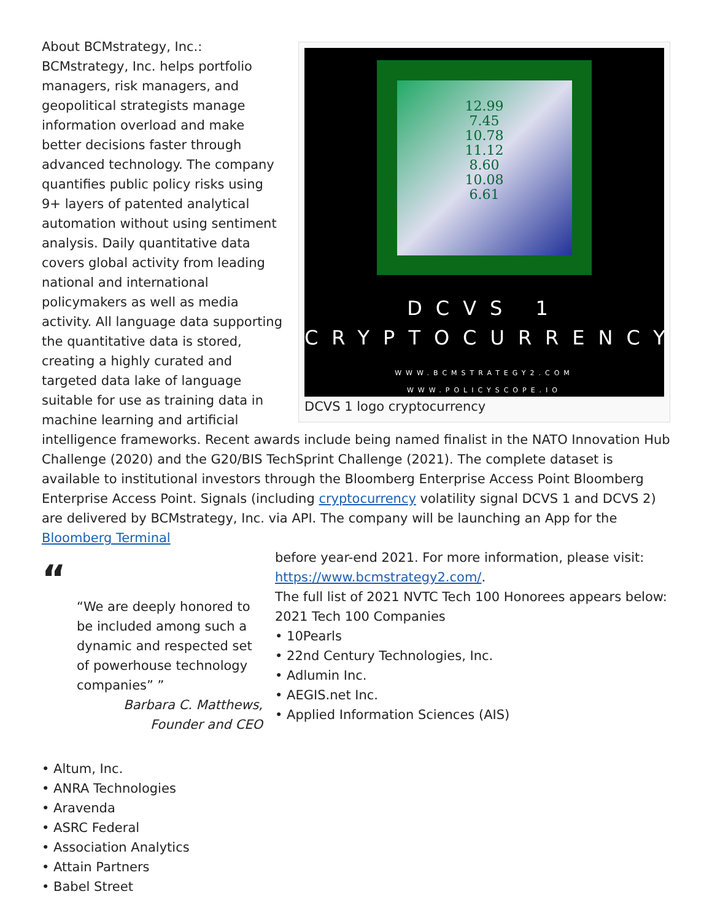12.99
7.45
10.78
11.12
8.60
10.08
6.61
DCVS 1
CRYPTOCURRENCY
WWW.BCMSTRATEGY2.COM
WWW.POLICYSCOPE.IO
DCVS 1 logo cryptocurrency
About BCMstrategy, Inc.: BCMstrategy, Inc. helps portfolio managers, risk managers, and geopolitical strategists manage information overload and make better decisions faster through advanced technology. The company quantifies public policy risks using 9+ layers of patented analytical automation without using sentiment analysis. Daily quantitative data covers global activity from leading national and international policymakers as well as media activity. All language data supporting the quantitative data is stored, creating a highly curated and targeted data lake of language suitable for use as training data in machine learning and artificial intelligence frameworks. Recent awards include being named finalist in the NATO Innovation Hub Challenge (2020) and the G20/BIS TechSprint Challenge (2021). The complete dataset is available to institutional investors through the Bloomberg Enterprise Access Point Bloomberg Enterprise Access Point. Signals (including cryptocurrency volatility signal DCVS 1 and DCVS 2) are delivered by BCMstrategy, Inc. via API. The company will be launching an App for the Bloomberg Terminal
“
“We are deeply honored to be included among such a dynamic and respected set of powerhouse technology companies” ”
Barbara C. Matthews,
Founder and CEO
before year-end 2021. For more information, please visit: https://www.bcmstrategy2.com/.
The full list of 2021 NVTC Tech 100 Honorees appears below:
2021 Tech 100 Companies
• 10Pearls
• 22nd Century Technologies, Inc.
• Adlumin Inc.
• AEGIS.net Inc.
• Applied Information Sciences (AIS)
• Altum, Inc.
• ANRA Technologies
• Aravenda
• ASRC Federal
• Association Analytics
• Attain Partners
• Babel Street